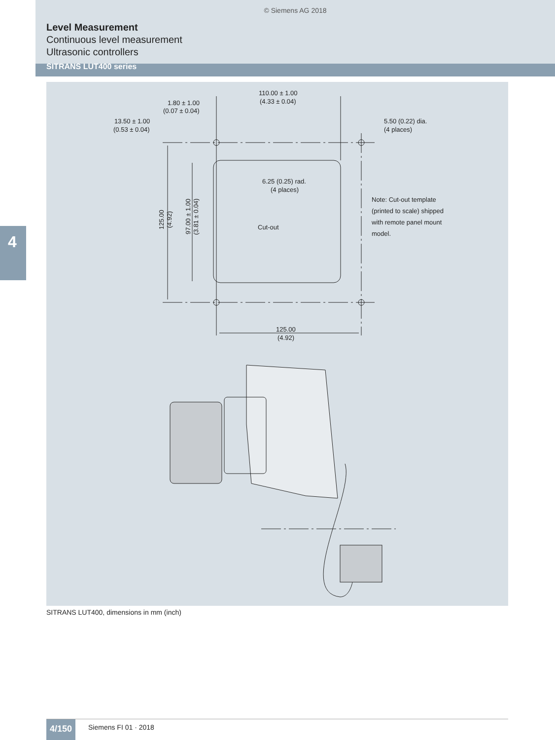© Siemens AG 2018
Level Measurement
Continuous level measurement
Ultrasonic controllers
SITRANS LUT400 series
4
110.00 ± 1.00
(4.33 ± 0.04)
1.80 ± 1.00
(0.07 ± 0.04)
13.50 ± 1.00
(0.53 ± 0.04)
5.50 (0.22) dia.
(4 places)
6.25 (0.25) rad.
(4 places)
Cut-out
Note: Cut-out template
(printed to scale) shipped
with remote panel mount
model.
125.00
(4.92)
97.00 ± 1.00
(3.81 ± 0.04)
125.00
(4.92)
SITRANS LUT400, dimensions in mm (inch)
4/150 Siemens FI 01 · 2018